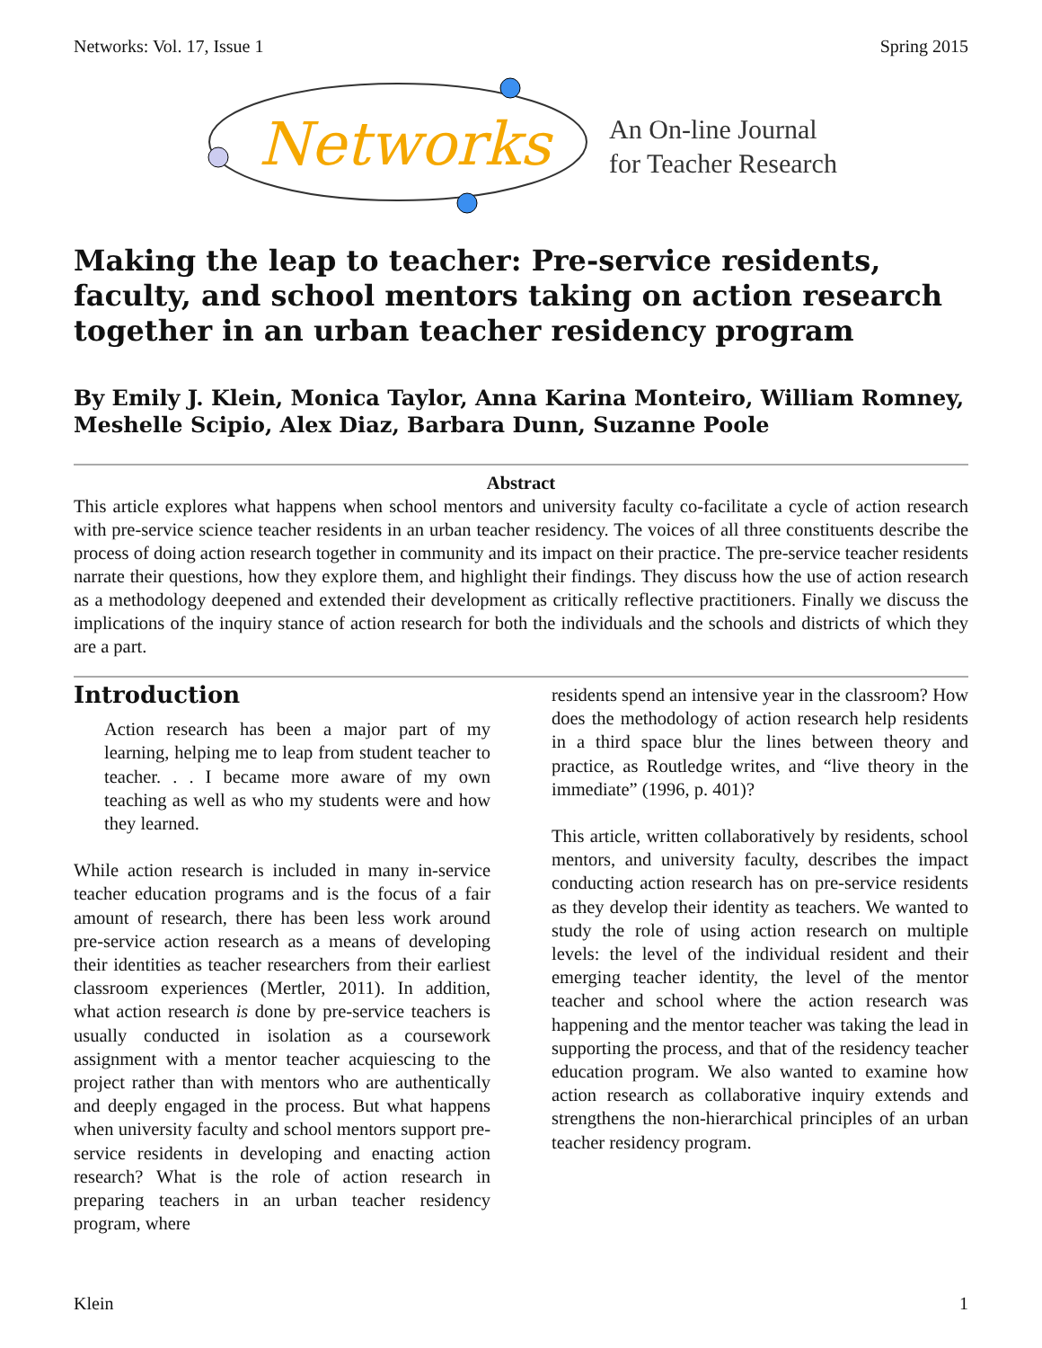Networks: Vol. 17, Issue 1 Spring 2015
Networks
An On-line Journal
for Teacher Research
Making the leap to teacher: Pre-service residents, faculty, and school mentors taking on action research together in an urban teacher residency program
By Emily J. Klein, Monica Taylor, Anna Karina Monteiro, William Romney, Meshelle Scipio, Alex Diaz, Barbara Dunn, Suzanne Poole
Abstract
This article explores what happens when school mentors and university faculty co-facilitate a cycle of action research with pre-service science teacher residents in an urban teacher residency. The voices of all three constituents describe the process of doing action research together in community and its impact on their practice. The pre-service teacher residents narrate their questions, how they explore them, and highlight their findings. They discuss how the use of action research as a methodology deepened and extended their development as critically reflective practitioners. Finally we discuss the implications of the inquiry stance of action research for both the individuals and the schools and districts of which they are a part.
Introduction
Action research has been a major part of my learning, helping me to leap from student teacher to teacher. . . I became more aware of my own teaching as well as who my students were and how they learned.
While action research is included in many in-service teacher education programs and is the focus of a fair amount of research, there has been less work around pre-service action research as a means of developing their identities as teacher researchers from their earliest classroom experiences (Mertler, 2011). In addition, what action research is done by pre-service teachers is usually conducted in isolation as a coursework assignment with a mentor teacher acquiescing to the project rather than with mentors who are authentically and deeply engaged in the process. But what happens when university faculty and school mentors support pre-service residents in developing and enacting action research? What is the role of action research in preparing teachers in an urban teacher residency program, where
residents spend an intensive year in the classroom? How does the methodology of action research help residents in a third space blur the lines between theory and practice, as Routledge writes, and “live theory in the immediate” (1996, p. 401)?
This article, written collaboratively by residents, school mentors, and university faculty, describes the impact conducting action research has on pre-service residents as they develop their identity as teachers. We wanted to study the role of using action research on multiple levels: the level of the individual resident and their emerging teacher identity, the level of the mentor teacher and school where the action research was happening and the mentor teacher was taking the lead in supporting the process, and that of the residency teacher education program. We also wanted to examine how action research as collaborative inquiry extends and strengthens the non-hierarchical principles of an urban teacher residency program.
Klein 1